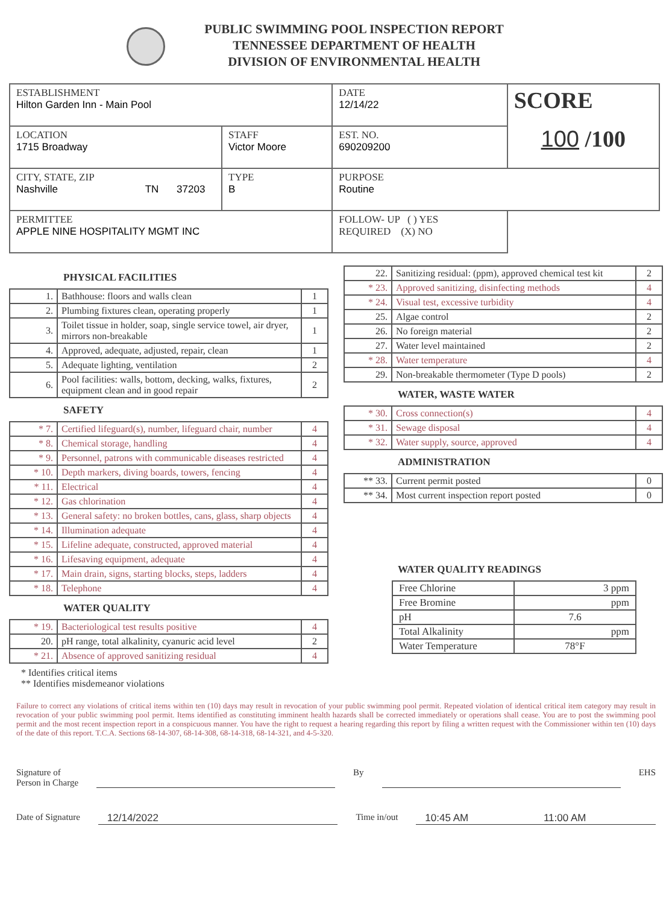PUBLIC SWIMMING POOL INSPECTION REPORT
TENNESSEE DEPARTMENT OF HEALTH
DIVISION OF ENVIRONMENTAL HEALTH
| ESTABLISHMENT Hilton Garden Inn - Main Pool | | DATE 12/14/22 | SCORE 100 /100 |
| LOCATION 1715 Broadway | STAFF Victor Moore | EST. NO. 690209200 | |
| CITY, STATE, ZIP Nashville TN 37203 | TYPE B | PURPOSE Routine | |
| PERMITTEE APPLE NINE HOSPITALITY MGMT INC | | FOLLOW- UP ( ) YES REQUIRED (X) NO | |
PHYSICAL FACILITIES
| 1. | Bathhouse: floors and walls clean | 1 |
| 2. | Plumbing fixtures clean, operating properly | 1 |
| 3. | Toilet tissue in holder, soap, single service towel, air dryer, mirrors non-breakable | 1 |
| 4. | Approved, adequate, adjusted, repair, clean | 1 |
| 5. | Adequate lighting, ventilation | 2 |
| 6. | Pool facilities: walls, bottom, decking, walks, fixtures, equipment clean and in good repair | 2 |
SAFETY
| * 7. | Certified lifeguard(s), number, lifeguard chair, number | 4 |
| * 8. | Chemical storage, handling | 4 |
| * 9. | Personnel, patrons with communicable diseases restricted | 4 |
| * 10. | Depth markers, diving boards, towers, fencing | 4 |
| * 11. | Electrical | 4 |
| * 12. | Gas chlorination | 4 |
| * 13. | General safety: no broken bottles, cans, glass, sharp objects | 4 |
| * 14. | Illumination adequate | 4 |
| * 15. | Lifeline adequate, constructed, approved material | 4 |
| * 16. | Lifesaving equipment, adequate | 4 |
| * 17. | Main drain, signs, starting blocks, steps, ladders | 4 |
| * 18. | Telephone | 4 |
WATER QUALITY
| * 19. | Bacteriological test results positive | 4 |
| 20. | pH range, total alkalinity, cyanuric acid level | 2 |
| * 21. | Absence of approved sanitizing residual | 4 |
* Identifies critical items
** Identifies misdemeanor violations
| 22. | Sanitizing residual: (ppm), approved chemical test kit | 2 |
| * 23. | Approved sanitizing, disinfecting methods | 4 |
| * 24. | Visual test, excessive turbidity | 4 |
| 25. | Algae control | 2 |
| 26. | No foreign material | 2 |
| 27. | Water level maintained | 2 |
| * 28. | Water temperature | 4 |
| 29. | Non-breakable thermometer (Type D pools) | 2 |
WATER, WASTE WATER
| * 30. | Cross connection(s) | 4 |
| * 31. | Sewage disposal | 4 |
| * 32. | Water supply, source, approved | 4 |
ADMINISTRATION
| ** 33. | Current permit posted | 0 |
| ** 34. | Most current inspection report posted | 0 |
WATER QUALITY READINGS
| Free Chlorine | 3 ppm |
| Free Bromine | ppm |
| pH | 7.6 |
| Total Alkalinity | ppm |
| Water Temperature | 78°F |
Failure to correct any violations of critical items within ten (10) days may result in revocation of your public swimming pool permit. Repeated violation of identical critical item category may result in revocation of your public swimming pool permit. Items identified as constituting imminent health hazards shall be corrected immediately or operations shall cease. You are to post the swimming pool permit and the most recent inspection report in a conspicuous manner. You have the right to request a hearing regarding this report by filing a written request with the Commissioner within ten (10) days of the date of this report. T.C.A. Sections 68-14-307, 68-14-308, 68-14-318, 68-14-321, and 4-5-320.
Signature of
Person in Charge By EHS
Date of Signature 12/14/2022 Time in/out 10:45 AM 11:00 AM